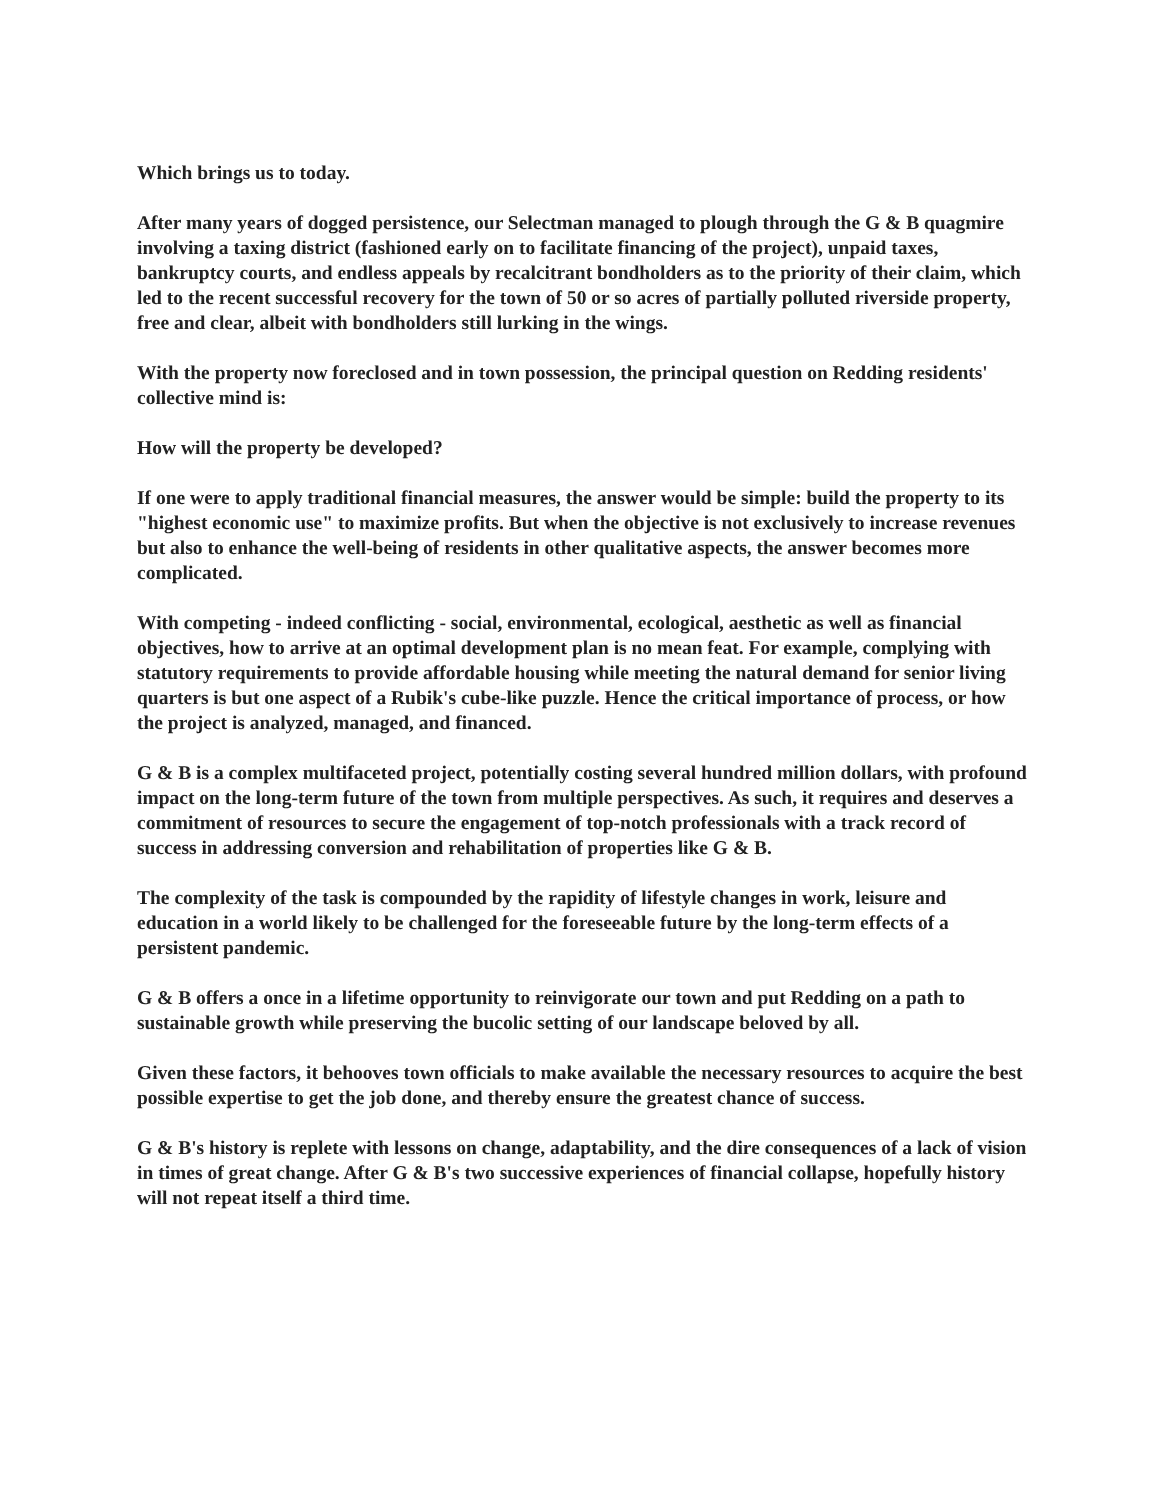Which brings us to today.
After many years of dogged persistence, our Selectman managed to plough through the G & B quagmire involving a taxing district (fashioned early on to facilitate financing of the project), unpaid taxes, bankruptcy courts, and endless appeals by recalcitrant bondholders as to the priority of their claim, which led to the recent successful recovery for the town of 50 or so acres of partially polluted riverside property, free and clear, albeit with bondholders still lurking in the wings.
With the property now foreclosed and in town possession, the principal question on Redding residents' collective mind is:
How will the property be developed?
If one were to apply traditional financial measures, the answer would be simple: build the property to its "highest economic use" to maximize profits. But when the objective is not exclusively to increase revenues but also to enhance the well-being of residents in other qualitative aspects, the answer becomes more complicated.
With competing - indeed conflicting - social, environmental, ecological, aesthetic as well as financial objectives, how to arrive at an optimal development plan is no mean feat. For example, complying with statutory requirements to provide affordable housing while meeting the natural demand for senior living quarters is but one aspect of a Rubik's cube-like puzzle. Hence the critical importance of process, or how the project is analyzed, managed, and financed.
G & B is a complex multifaceted project, potentially costing several hundred million dollars, with profound impact on the long-term future of the town from multiple perspectives. As such, it requires and deserves a commitment of resources to secure the engagement of top-notch professionals with a track record of success in addressing conversion and rehabilitation of properties like G & B.
The complexity of the task is compounded by the rapidity of lifestyle changes in work, leisure and education in a world likely to be challenged for the foreseeable future by the long-term effects of a persistent pandemic.
G & B offers a once in a lifetime opportunity to reinvigorate our town and put Redding on a path to sustainable growth while preserving the bucolic setting of our landscape beloved by all.
Given these factors, it behooves town officials to make available the necessary resources to acquire the best possible expertise to get the job done, and thereby ensure the greatest chance of success.
G & B's history is replete with lessons on change, adaptability, and the dire consequences of a lack of vision in times of great change. After G & B's two successive experiences of financial collapse, hopefully history will not repeat itself a third time.